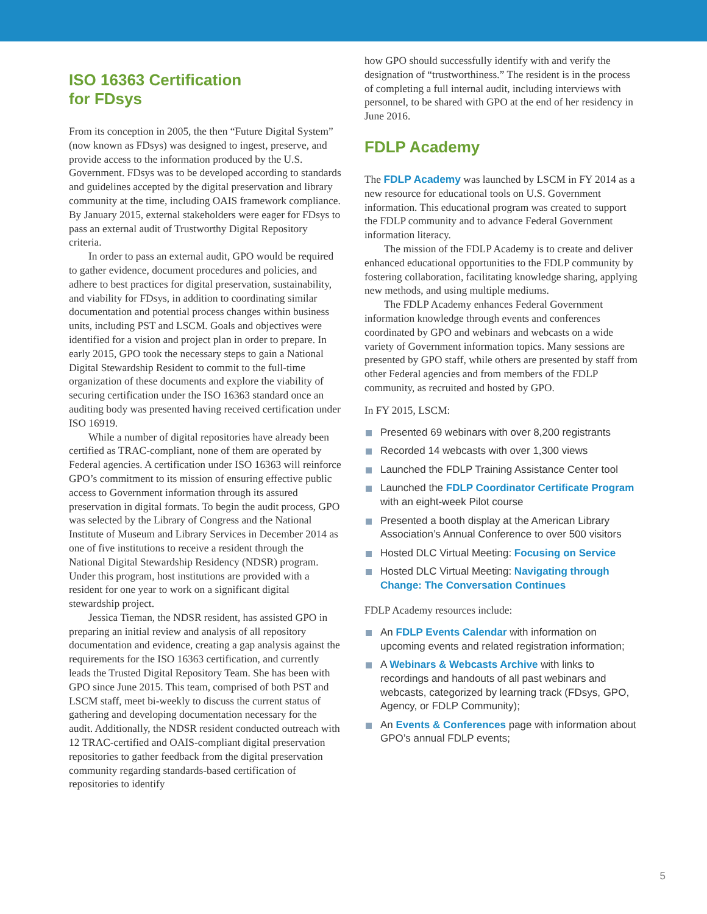ISO 16363 Certification
for FDsys
From its conception in 2005, the then “Future Digital System” (now known as FDsys) was designed to ingest, preserve, and provide access to the information produced by the U.S. Government. FDsys was to be developed according to standards and guidelines accepted by the digital preservation and library community at the time, including OAIS framework compliance. By January 2015, external stakeholders were eager for FDsys to pass an external audit of Trustworthy Digital Repository criteria.
In order to pass an external audit, GPO would be required to gather evidence, document procedures and policies, and adhere to best practices for digital preservation, sustainability, and viability for FDsys, in addition to coordinating similar documentation and potential process changes within business units, including PST and LSCM. Goals and objectives were identified for a vision and project plan in order to prepare. In early 2015, GPO took the necessary steps to gain a National Digital Stewardship Resident to commit to the full-time organization of these documents and explore the viability of securing certification under the ISO 16363 standard once an auditing body was presented having received certification under ISO 16919.
While a number of digital repositories have already been certified as TRAC-compliant, none of them are operated by Federal agencies. A certification under ISO 16363 will reinforce GPO’s commitment to its mission of ensuring effective public access to Government information through its assured preservation in digital formats. To begin the audit process, GPO was selected by the Library of Congress and the National Institute of Museum and Library Services in December 2014 as one of five institutions to receive a resident through the National Digital Stewardship Residency (NDSR) program. Under this program, host institutions are provided with a resident for one year to work on a significant digital stewardship project.
Jessica Tieman, the NDSR resident, has assisted GPO in preparing an initial review and analysis of all repository documentation and evidence, creating a gap analysis against the requirements for the ISO 16363 certification, and currently leads the Trusted Digital Repository Team. She has been with GPO since June 2015. This team, comprised of both PST and LSCM staff, meet bi-weekly to discuss the current status of gathering and developing documentation necessary for the audit. Additionally, the NDSR resident conducted outreach with 12 TRAC-certified and OAIS-compliant digital preservation repositories to gather feedback from the digital preservation community regarding standards-based certification of repositories to identify
how GPO should successfully identify with and verify the designation of “trustworthiness.” The resident is in the process of completing a full internal audit, including interviews with personnel, to be shared with GPO at the end of her residency in June 2016.
FDLP Academy
The FDLP Academy was launched by LSCM in FY 2014 as a new resource for educational tools on U.S. Government information. This educational program was created to support the FDLP community and to advance Federal Government information literacy.
The mission of the FDLP Academy is to create and deliver enhanced educational opportunities to the FDLP community by fostering collaboration, facilitating knowledge sharing, applying new methods, and using multiple mediums.
The FDLP Academy enhances Federal Government information knowledge through events and conferences coordinated by GPO and webinars and webcasts on a wide variety of Government information topics. Many sessions are presented by GPO staff, while others are presented by staff from other Federal agencies and from members of the FDLP community, as recruited and hosted by GPO.
In FY 2015, LSCM:
Presented 69 webinars with over 8,200 registrants
Recorded 14 webcasts with over 1,300 views
Launched the FDLP Training Assistance Center tool
Launched the FDLP Coordinator Certificate Program with an eight-week Pilot course
Presented a booth display at the American Library Association’s Annual Conference to over 500 visitors
Hosted DLC Virtual Meeting: Focusing on Service
Hosted DLC Virtual Meeting: Navigating through Change: The Conversation Continues
FDLP Academy resources include:
An FDLP Events Calendar with information on upcoming events and related registration information;
A Webinars & Webcasts Archive with links to recordings and handouts of all past webinars and webcasts, categorized by learning track (FDsys, GPO, Agency, or FDLP Community);
An Events & Conferences page with information about GPO’s annual FDLP events;
5